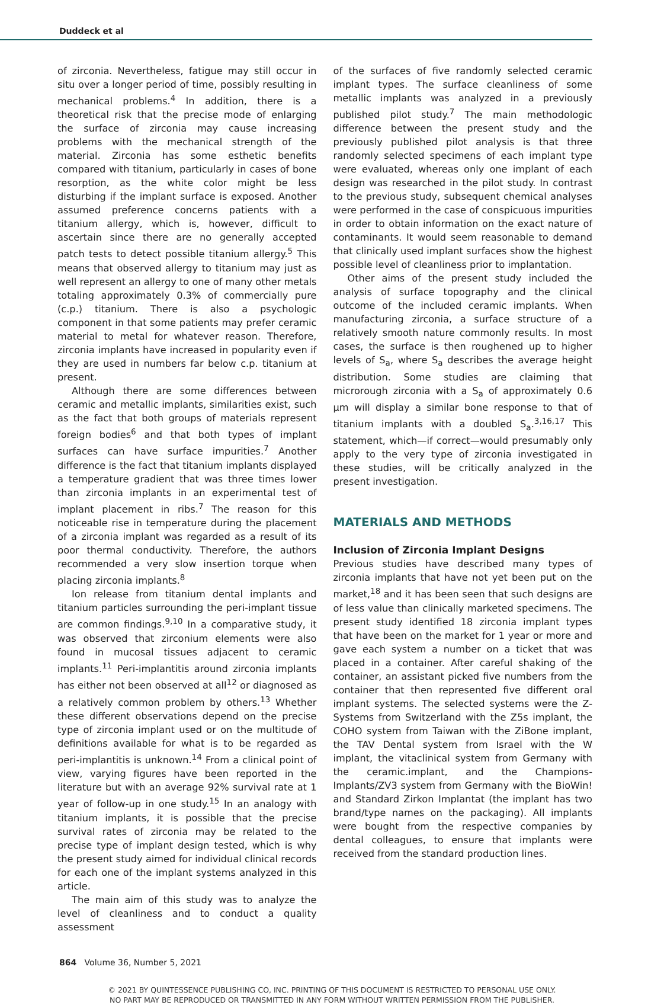Duddeck et al
of zirconia. Nevertheless, fatigue may still occur in situ over a longer period of time, possibly resulting in mechanical problems.<sup>4</sup> In addition, there is a theoretical risk that the precise mode of enlarging the surface of zirconia may cause increasing problems with the mechanical strength of the material. Zirconia has some esthetic benefits compared with titanium, particularly in cases of bone resorption, as the white color might be less disturbing if the implant surface is exposed. Another assumed preference concerns patients with a titanium allergy, which is, however, difficult to ascertain since there are no generally accepted patch tests to detect possible titanium allergy.<sup>5</sup> This means that observed allergy to titanium may just as well represent an allergy to one of many other metals totaling approximately 0.3% of commercially pure (c.p.) titanium. There is also a psychologic component in that some patients may prefer ceramic material to metal for whatever reason. Therefore, zirconia implants have increased in popularity even if they are used in numbers far below c.p. titanium at present.
Although there are some differences between ceramic and metallic implants, similarities exist, such as the fact that both groups of materials represent foreign bodies<sup>6</sup> and that both types of implant surfaces can have surface impurities.<sup>7</sup> Another difference is the fact that titanium implants displayed a temperature gradient that was three times lower than zirconia implants in an experimental test of implant placement in ribs.<sup>7</sup> The reason for this noticeable rise in temperature during the placement of a zirconia implant was regarded as a result of its poor thermal conductivity. Therefore, the authors recommended a very slow insertion torque when placing zirconia implants.<sup>8</sup>
Ion release from titanium dental implants and titanium particles surrounding the peri-implant tissue are common findings.<sup>9,10</sup> In a comparative study, it was observed that zirconium elements were also found in mucosal tissues adjacent to ceramic implants.<sup>11</sup> Peri-implantitis around zirconia implants has either not been observed at all<sup>12</sup> or diagnosed as a relatively common problem by others.<sup>13</sup> Whether these different observations depend on the precise type of zirconia implant used or on the multitude of definitions available for what is to be regarded as peri-implantitis is unknown.<sup>14</sup> From a clinical point of view, varying figures have been reported in the literature but with an average 92% survival rate at 1 year of follow-up in one study.<sup>15</sup> In an analogy with titanium implants, it is possible that the precise survival rates of zirconia may be related to the precise type of implant design tested, which is why the present study aimed for individual clinical records for each one of the implant systems analyzed in this article.
The main aim of this study was to analyze the level of cleanliness and to conduct a quality assessment
of the surfaces of five randomly selected ceramic implant types. The surface cleanliness of some metallic implants was analyzed in a previously published pilot study.<sup>7</sup> The main methodologic difference between the present study and the previously published pilot analysis is that three randomly selected specimens of each implant type were evaluated, whereas only one implant of each design was researched in the pilot study. In contrast to the previous study, subsequent chemical analyses were performed in the case of conspicuous impurities in order to obtain information on the exact nature of contaminants. It would seem reasonable to demand that clinically used implant surfaces show the highest possible level of cleanliness prior to implantation.
Other aims of the present study included the analysis of surface topography and the clinical outcome of the included ceramic implants. When manufacturing zirconia, a surface structure of a relatively smooth nature commonly results. In most cases, the surface is then roughened up to higher levels of S<sub>a</sub>, where S<sub>a</sub> describes the average height distribution. Some studies are claiming that microrough zirconia with a S<sub>a</sub> of approximately 0.6 µm will display a similar bone response to that of titanium implants with a doubled S<sub>a</sub>.<sup>3,16,17</sup> This statement, which—if correct—would presumably only apply to the very type of zirconia investigated in these studies, will be critically analyzed in the present investigation.
MATERIALS AND METHODS
Inclusion of Zirconia Implant Designs
Previous studies have described many types of zirconia implants that have not yet been put on the market,<sup>18</sup> and it has been seen that such designs are of less value than clinically marketed specimens. The present study identified 18 zirconia implant types that have been on the market for 1 year or more and gave each system a number on a ticket that was placed in a container. After careful shaking of the container, an assistant picked five numbers from the container that then represented five different oral implant systems. The selected systems were the Z-Systems from Switzerland with the Z5s implant, the COHO system from Taiwan with the ZiBone implant, the TAV Dental system from Israel with the W implant, the vitaclinical system from Germany with the ceramic.implant, and the Champions-Implants/ZV3 system from Germany with the BioWin! and Standard Zirkon Implantat (the implant has two brand/type names on the packaging). All implants were bought from the respective companies by dental colleagues, to ensure that implants were received from the standard production lines.
864 Volume 36, Number 5, 2021
© 2021 BY QUINTESSENCE PUBLISHING CO, INC. PRINTING OF THIS DOCUMENT IS RESTRICTED TO PERSONAL USE ONLY.
NO PART MAY BE REPRODUCED OR TRANSMITTED IN ANY FORM WITHOUT WRITTEN PERMISSION FROM THE PUBLISHER.